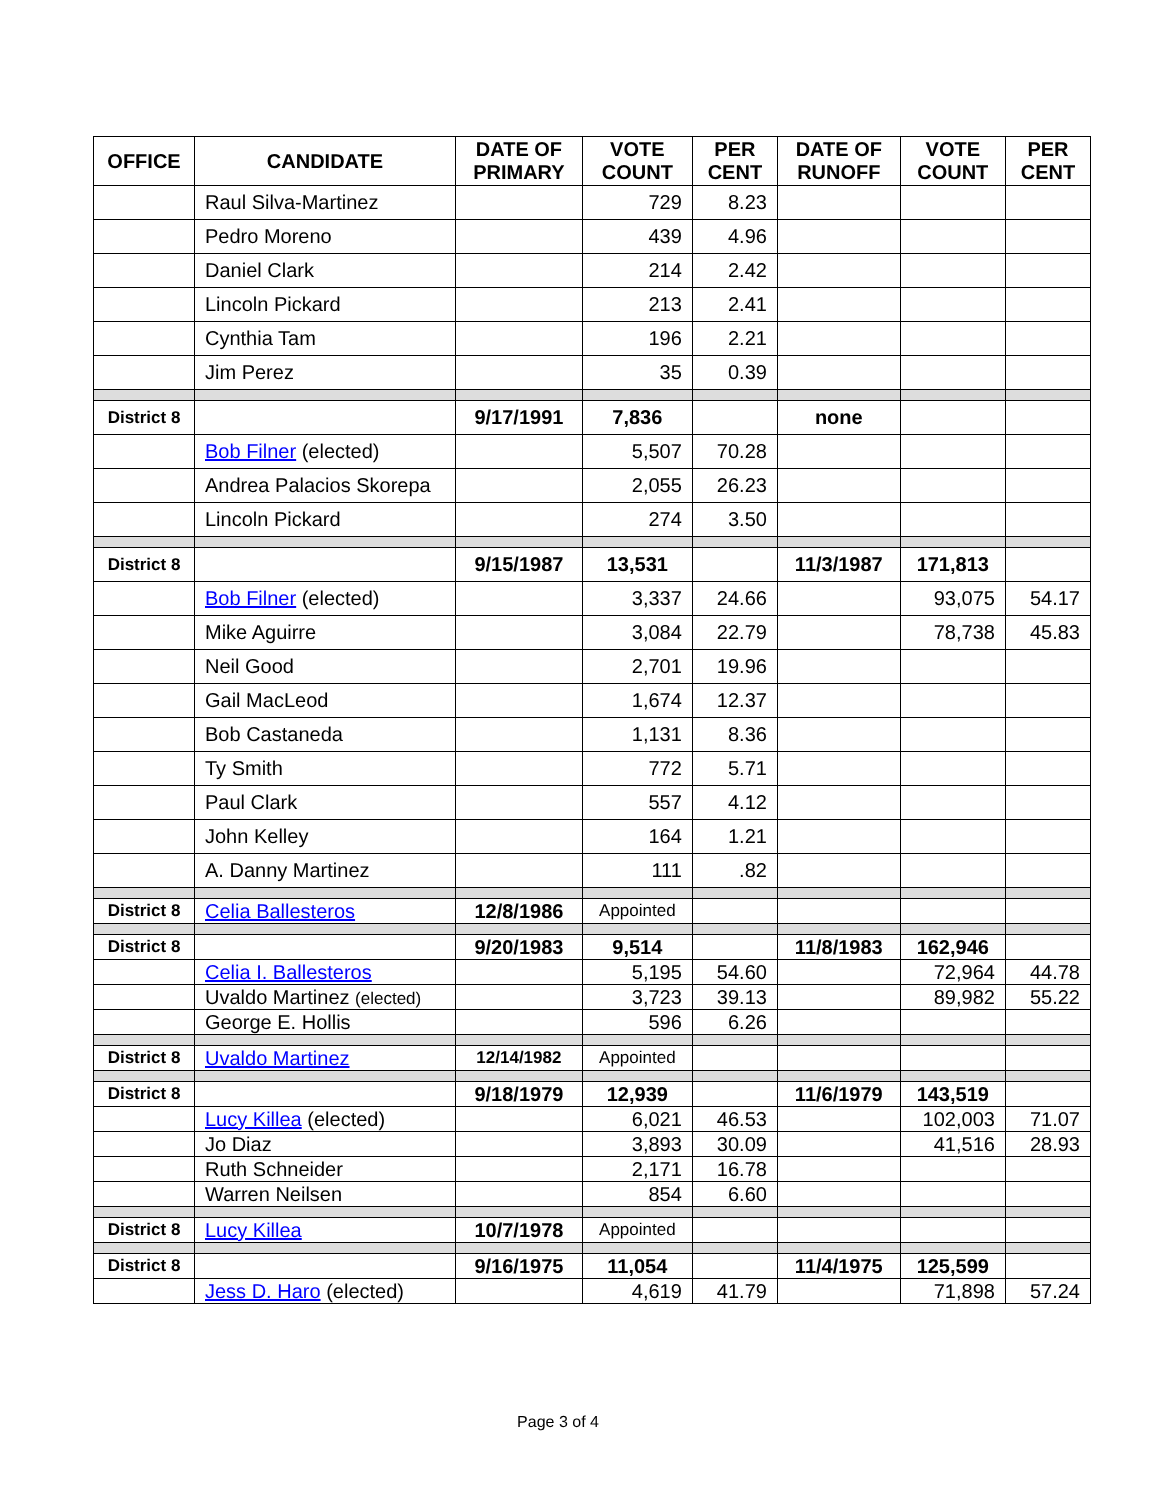| OFFICE | CANDIDATE | DATE OF PRIMARY | VOTE COUNT | PER CENT | DATE OF RUNOFF | VOTE COUNT | PER CENT |
| --- | --- | --- | --- | --- | --- | --- | --- |
| | Raul Silva-Martinez | | 729 | 8.23 | | | |
| | Pedro Moreno | | 439 | 4.96 | | | |
| | Daniel Clark | | 214 | 2.42 | | | |
| | Lincoln Pickard | | 213 | 2.41 | | | |
| | Cynthia Tam | | 196 | 2.21 | | | |
| | Jim Perez | | 35 | 0.39 | | | |
| District 8 | | 9/17/1991 | 7,836 | | none | | |
| | Bob Filner (elected) | | 5,507 | 70.28 | | | |
| | Andrea Palacios Skorepa | | 2,055 | 26.23 | | | |
| | Lincoln Pickard | | 274 | 3.50 | | | |
| District 8 | | 9/15/1987 | 13,531 | | 11/3/1987 | 171,813 | |
| | Bob Filner (elected) | | 3,337 | 24.66 | | 93,075 | 54.17 |
| | Mike Aguirre | | 3,084 | 22.79 | | 78,738 | 45.83 |
| | Neil Good | | 2,701 | 19.96 | | | |
| | Gail MacLeod | | 1,674 | 12.37 | | | |
| | Bob Castaneda | | 1,131 | 8.36 | | | |
| | Ty Smith | | 772 | 5.71 | | | |
| | Paul Clark | | 557 | 4.12 | | | |
| | John Kelley | | 164 | 1.21 | | | |
| | A. Danny Martinez | | 111 | .82 | | | |
| District 8 | Celia Ballesteros | 12/8/1986 | Appointed | | | | |
| District 8 | | 9/20/1983 | 9,514 | | 11/8/1983 | 162,946 | |
| | Celia I. Ballesteros | | 5,195 | 54.60 | | 72,964 | 44.78 |
| | Uvaldo Martinez (elected) | | 3,723 | 39.13 | | 89,982 | 55.22 |
| | George E. Hollis | | 596 | 6.26 | | | |
| District 8 | Uvaldo Martinez | 12/14/1982 | Appointed | | | | |
| District 8 | | 9/18/1979 | 12,939 | | 11/6/1979 | 143,519 | |
| | Lucy Killea (elected) | | 6,021 | 46.53 | | 102,003 | 71.07 |
| | Jo Diaz | | 3,893 | 30.09 | | 41,516 | 28.93 |
| | Ruth Schneider | | 2,171 | 16.78 | | | |
| | Warren Neilsen | | 854 | 6.60 | | | |
| District 8 | Lucy Killea | 10/7/1978 | Appointed | | | | |
| District 8 | | 9/16/1975 | 11,054 | | 11/4/1975 | 125,599 | |
| | Jess D. Haro (elected) | | 4,619 | 41.79 | | 71,898 | 57.24 |
Page 3 of 4